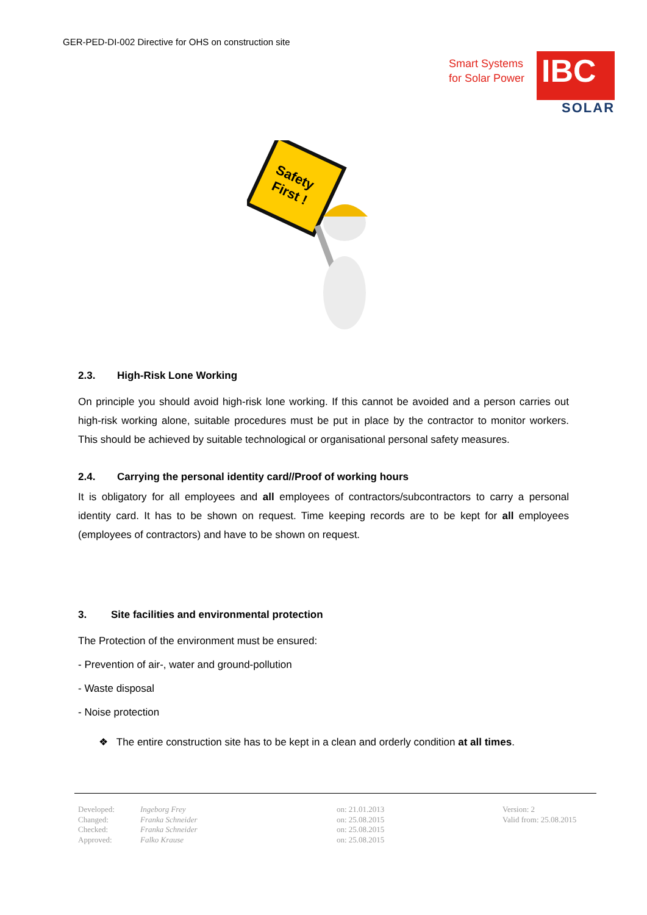GER-PED-DI-002 Directive for OHS on construction site
Smart Systems
for Solar Power
IBC
SOLAR
Safety
First !
2.3. High-Risk Lone Working
On principle you should avoid high-risk lone working. If this cannot be avoided and a person carries out high-risk working alone, suitable procedures must be put in place by the contractor to monitor workers. This should be achieved by suitable technological or organisational personal safety measures.
2.4. Carrying the personal identity card//Proof of working hours
It is obligatory for all employees and all employees of contractors/subcontractors to carry a personal identity card. It has to be shown on request. Time keeping records are to be kept for all employees (employees of contractors) and have to be shown on request.
3. Site facilities and environmental protection
The Protection of the environment must be ensured:
- Prevention of air-, water and ground-pollution
- Waste disposal
- Noise protection
❖ The entire construction site has to be kept in a clean and orderly condition at all times.
| Developed: | Ingeborg Frey | on: 21.01.2013 | Version: 2 |
| Changed: | Franka Schneider | on: 25.08.2015 | Valid from: 25.08.2015 |
| Checked: | Franka Schneider | on: 25.08.2015 | |
| Approved: | Falko Krause | on: 25.08.2015 | |